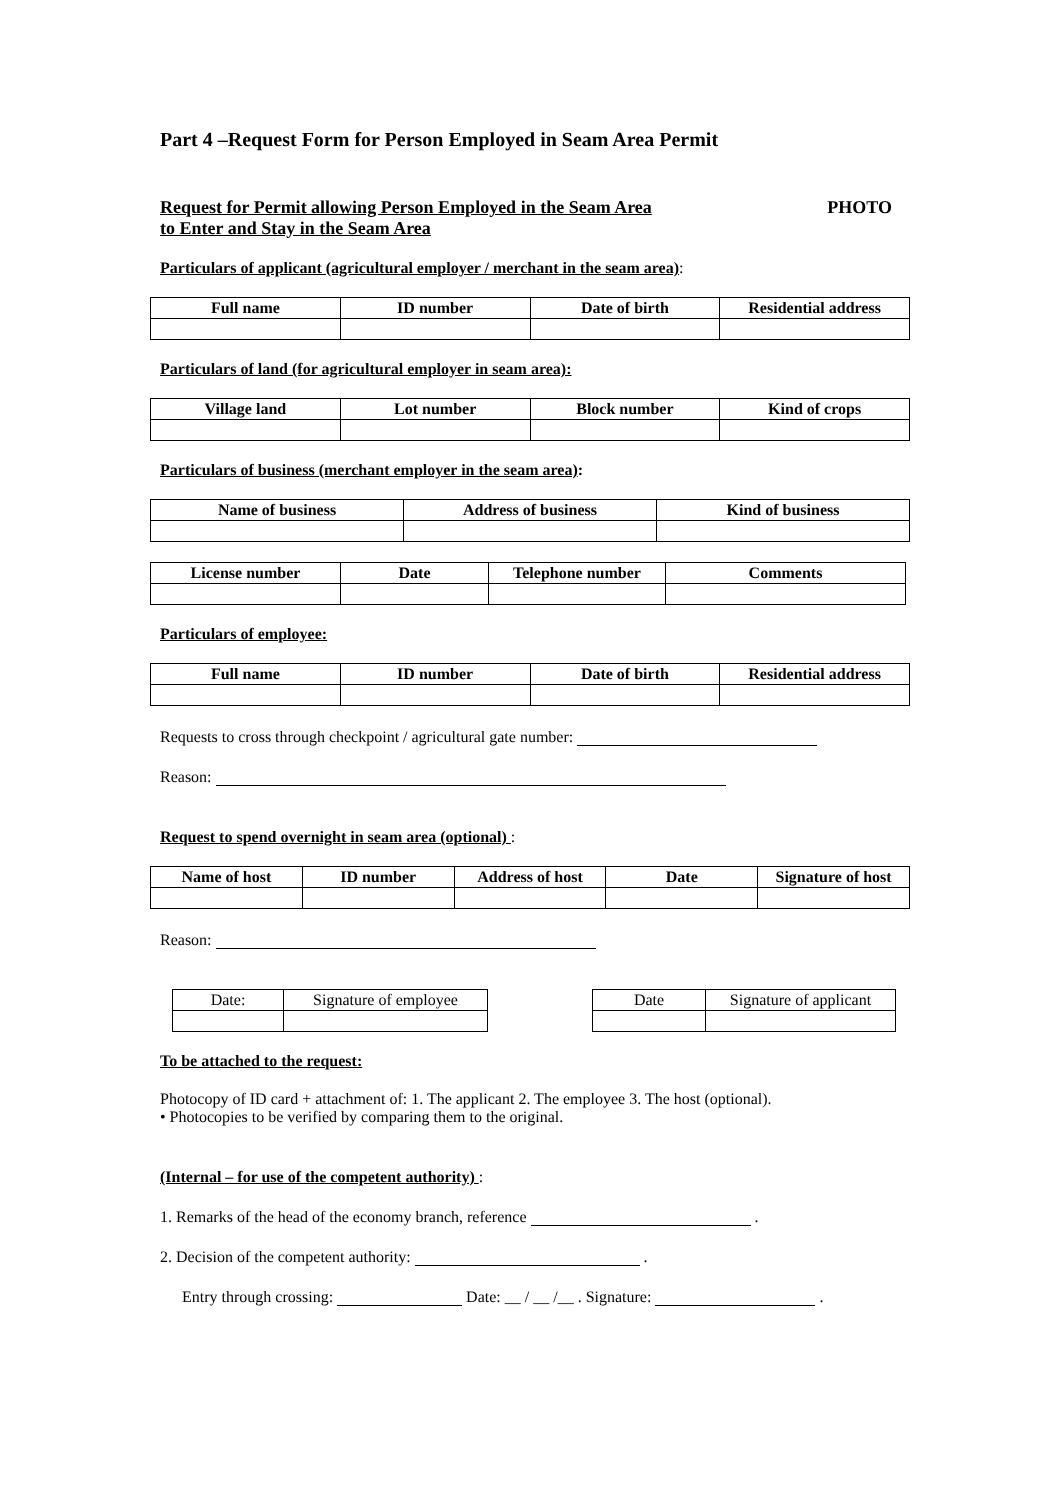Part 4 –Request Form for Person Employed in Seam Area Permit
Request for Permit allowing Person Employed in the Seam Area
to Enter and Stay in the Seam Area
PHOTO
Particulars of applicant (agricultural employer / merchant in the seam area):
| Full name | ID number | Date of birth | Residential address |
| --- | --- | --- | --- |
Particulars of land (for agricultural employer in seam area):
| Village land | Lot number | Block number | Kind of crops |
| --- | --- | --- | --- |
Particulars of business (merchant employer in the seam area):
| Name of business | Address of business | Kind of business |
| --- | --- | --- |
| License number | Date | Telephone number | Comments |
| --- | --- | --- | --- |
Particulars of employee:
| Full name | ID number | Date of birth | Residential address |
| --- | --- | --- | --- |
Requests to cross through checkpoint / agricultural gate number:
Reason:
Request to spend overnight in seam area (optional) :
| Name of host | ID number | Address of host | Date | Signature of host |
| --- | --- | --- | --- | --- |
Reason:
| Date: | Signature of employee |
| Date | Signature of applicant |
To be attached to the request:
Photocopy of ID card + attachment of: 1. The applicant 2. The employee 3. The host (optional).
• Photocopies to be verified by comparing them to the original.
(Internal – for use of the competent authority) :
1. Remarks of the head of the economy branch, reference .
2. Decision of the competent authority: .
Entry through crossing: Date: __ / __ /__ . Signature: .